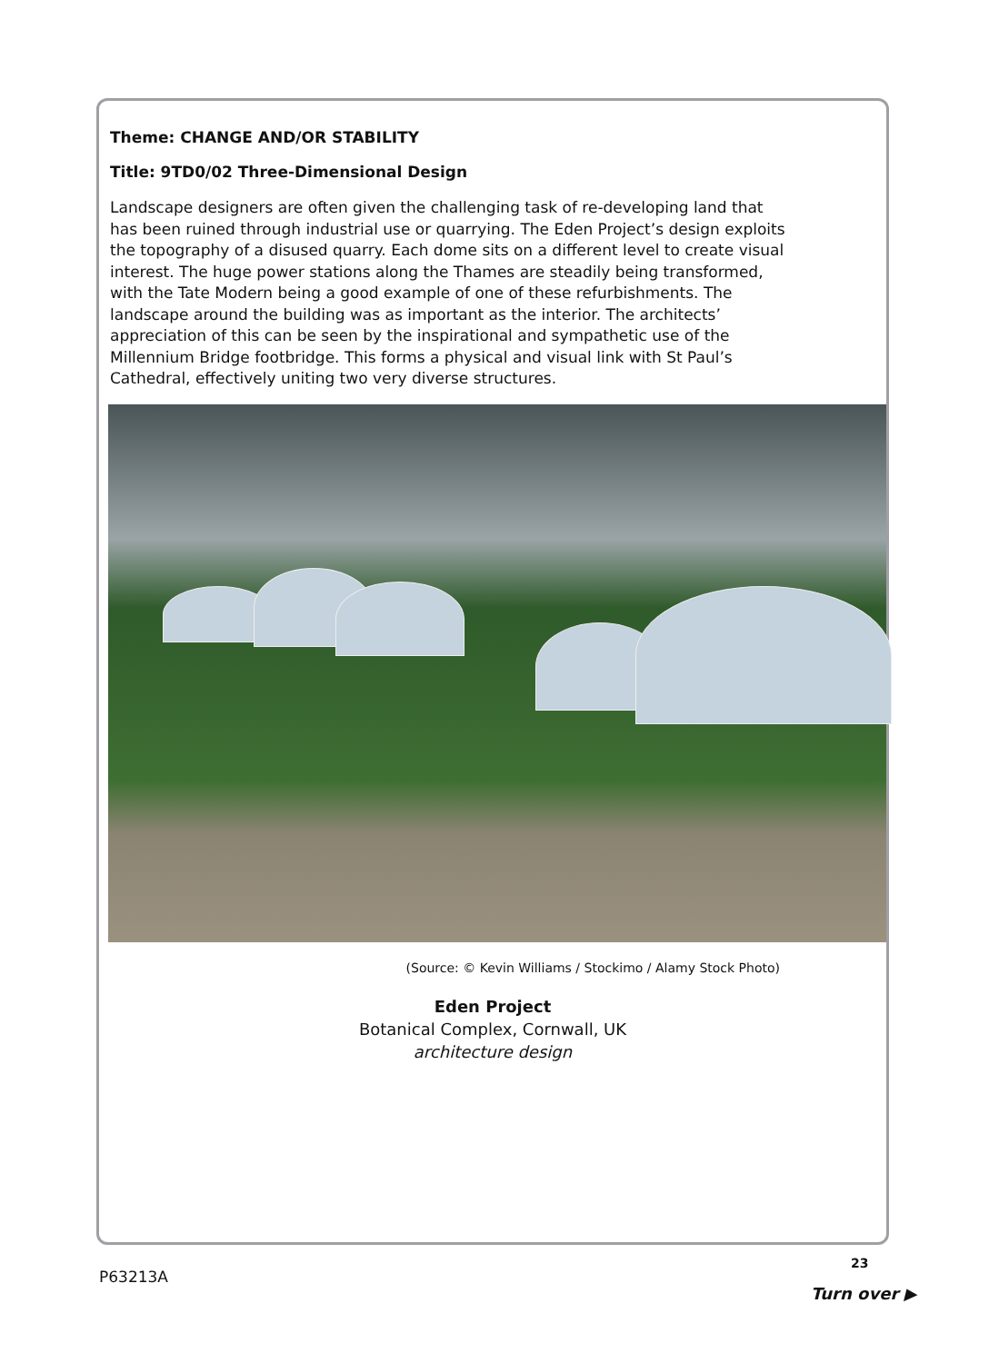Theme: CHANGE AND/OR STABILITY
Title: 9TD0/02 Three-Dimensional Design
Landscape designers are often given the challenging task of re-developing land that has been ruined through industrial use or quarrying. The Eden Project’s design exploits the topography of a disused quarry. Each dome sits on a different level to create visual interest. The huge power stations along the Thames are steadily being transformed, with the Tate Modern being a good example of one of these refurbishments. The landscape around the building was as important as the interior. The architects’ appreciation of this can be seen by the inspirational and sympathetic use of the Millennium Bridge footbridge. This forms a physical and visual link with St Paul’s Cathedral, effectively uniting two very diverse structures.
(Source: © Kevin Williams / Stockimo / Alamy Stock Photo)
Eden Project
Botanical Complex, Cornwall, UK
architecture design
23
P63213A
Turn over ▶